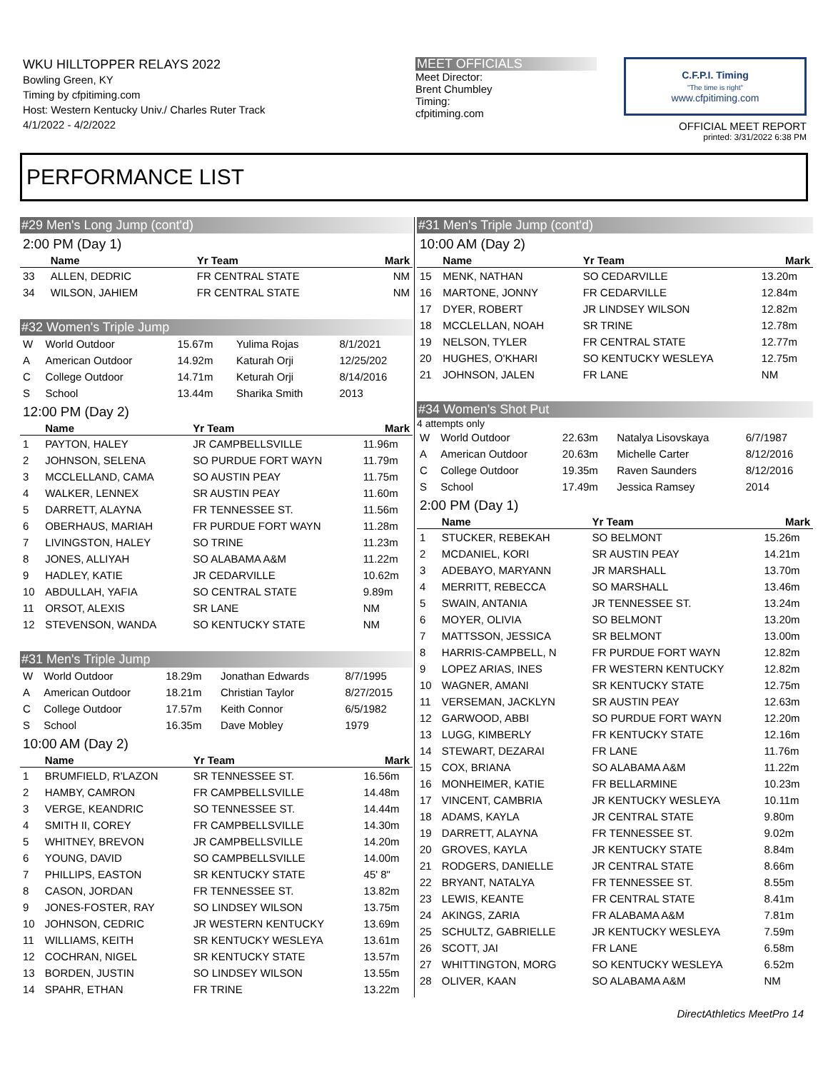WKU HILLTOPPER RELAYS 2022
Bowling Green, KY
Timing by cfpitiming.com
Host: Western Kentucky Univ./ Charles Ruter Track
4/1/2022 - 4/2/2022
MEET OFFICIALS
Meet Director:
Brent Chumbley
Timing:
cfpitiming.com
C.F.P.I. Timing
"The time is right"
www.cfpitiming.com
OFFICIAL MEET REPORT
printed: 3/31/2022 6:38 PM
PERFORMANCE LIST
#29 Men's Long Jump (cont'd)
2:00 PM (Day 1)
| | Name | Yr Team | Mark |
| --- | --- | --- | --- |
| 33 | ALLEN, DEDRIC | FR CENTRAL STATE | NM |
| 34 | WILSON, JAHIEM | FR CENTRAL STATE | NM |
#32 Women's Triple Jump
| W | World Outdoor | 15.67m | Yulima Rojas | 8/1/2021 |
| A | American Outdoor | 14.92m | Katurah Orji | 12/25/202 |
| C | College Outdoor | 14.71m | Keturah Orji | 8/14/2016 |
| S | School | 13.44m | Sharika Smith | 2013 |
12:00 PM (Day 2)
| | Name | Yr Team | Mark |
| --- | --- | --- | --- |
| 1 | PAYTON, HALEY | JR CAMPBELLSVILLE | 11.96m |
| 2 | JOHNSON, SELENA | SO PURDUE FORT WAYN | 11.79m |
| 3 | MCCLELLAND, CAMA | SO AUSTIN PEAY | 11.75m |
| 4 | WALKER, LENNEX | SR AUSTIN PEAY | 11.60m |
| 5 | DARRETT, ALAYNA | FR TENNESSEE ST. | 11.56m |
| 6 | OBERHAUS, MARIAH | FR PURDUE FORT WAYN | 11.28m |
| 7 | LIVINGSTON, HALEY | SO TRINE | 11.23m |
| 8 | JONES, ALLIYAH | SO ALABAMA A&M | 11.22m |
| 9 | HADLEY, KATIE | JR CEDARVILLE | 10.62m |
| 10 | ABDULLAH, YAFIA | SO CENTRAL STATE | 9.89m |
| 11 | ORSOT, ALEXIS | SR LANE | NM |
| 12 | STEVENSON, WANDA | SO KENTUCKY STATE | NM |
#31 Men's Triple Jump
| W | World Outdoor | 18.29m | Jonathan Edwards | 8/7/1995 |
| A | American Outdoor | 18.21m | Christian Taylor | 8/27/2015 |
| C | College Outdoor | 17.57m | Keith Connor | 6/5/1982 |
| S | School | 16.35m | Dave Mobley | 1979 |
10:00 AM (Day 2)
| | Name | Yr Team | Mark |
| --- | --- | --- | --- |
| 1 | BRUMFIELD, R'LAZON | SR TENNESSEE ST. | 16.56m |
| 2 | HAMBY, CAMRON | FR CAMPBELLSVILLE | 14.48m |
| 3 | VERGE, KEANDRIC | SO TENNESSEE ST. | 14.44m |
| 4 | SMITH II, COREY | FR CAMPBELLSVILLE | 14.30m |
| 5 | WHITNEY, BREVON | JR CAMPBELLSVILLE | 14.20m |
| 6 | YOUNG, DAVID | SO CAMPBELLSVILLE | 14.00m |
| 7 | PHILLIPS, EASTON | SR KENTUCKY STATE | 45' 8" |
| 8 | CASON, JORDAN | FR TENNESSEE ST. | 13.82m |
| 9 | JONES-FOSTER, RAY | SO LINDSEY WILSON | 13.75m |
| 10 | JOHNSON, CEDRIC | JR WESTERN KENTUCKY | 13.69m |
| 11 | WILLIAMS, KEITH | SR KENTUCKY WESLEYA | 13.61m |
| 12 | COCHRAN, NIGEL | SR KENTUCKY STATE | 13.57m |
| 13 | BORDEN, JUSTIN | SO LINDSEY WILSON | 13.55m |
| 14 | SPAHR, ETHAN | FR TRINE | 13.22m |
#31 Men's Triple Jump (cont'd)
10:00 AM (Day 2)
| | Name | Yr Team | Mark |
| --- | --- | --- | --- |
| 15 | MENK, NATHAN | SO CEDARVILLE | 13.20m |
| 16 | MARTONE, JONNY | FR CEDARVILLE | 12.84m |
| 17 | DYER, ROBERT | JR LINDSEY WILSON | 12.82m |
| 18 | MCCLELLAN, NOAH | SR TRINE | 12.78m |
| 19 | NELSON, TYLER | FR CENTRAL STATE | 12.77m |
| 20 | HUGHES, O'KHARI | SO KENTUCKY WESLEYA | 12.75m |
| 21 | JOHNSON, JALEN | FR LANE | NM |
#34 Women's Shot Put
4 attempts only
| W | World Outdoor | 22.63m | Natalya Lisovskaya | 6/7/1987 |
| A | American Outdoor | 20.63m | Michelle Carter | 8/12/2016 |
| C | College Outdoor | 19.35m | Raven Saunders | 8/12/2016 |
| S | School | 17.49m | Jessica Ramsey | 2014 |
2:00 PM (Day 1)
| | Name | Yr Team | Mark |
| --- | --- | --- | --- |
| 1 | STUCKER, REBEKAH | SO BELMONT | 15.26m |
| 2 | MCDANIEL, KORI | SR AUSTIN PEAY | 14.21m |
| 3 | ADEBAYO, MARYANN | JR MARSHALL | 13.70m |
| 4 | MERRITT, REBECCA | SO MARSHALL | 13.46m |
| 5 | SWAIN, ANTANIA | JR TENNESSEE ST. | 13.24m |
| 6 | MOYER, OLIVIA | SO BELMONT | 13.20m |
| 7 | MATTSSON, JESSICA | SR BELMONT | 13.00m |
| 8 | HARRIS-CAMPBELL, N | FR PURDUE FORT WAYN | 12.82m |
| 9 | LOPEZ ARIAS, INES | FR WESTERN KENTUCKY | 12.82m |
| 10 | WAGNER, AMANI | SR KENTUCKY STATE | 12.75m |
| 11 | VERSEMAN, JACKLYN | SR AUSTIN PEAY | 12.63m |
| 12 | GARWOOD, ABBI | SO PURDUE FORT WAYN | 12.20m |
| 13 | LUGG, KIMBERLY | FR KENTUCKY STATE | 12.16m |
| 14 | STEWART, DEZARAI | FR LANE | 11.76m |
| 15 | COX, BRIANA | SO ALABAMA A&M | 11.22m |
| 16 | MONHEIMER, KATIE | FR BELLARMINE | 10.23m |
| 17 | VINCENT, CAMBRIA | JR KENTUCKY WESLEYA | 10.11m |
| 18 | ADAMS, KAYLA | JR CENTRAL STATE | 9.80m |
| 19 | DARRETT, ALAYNA | FR TENNESSEE ST. | 9.02m |
| 20 | GROVES, KAYLA | JR KENTUCKY STATE | 8.84m |
| 21 | RODGERS, DANIELLE | JR CENTRAL STATE | 8.66m |
| 22 | BRYANT, NATALYA | FR TENNESSEE ST. | 8.55m |
| 23 | LEWIS, KEANTE | FR CENTRAL STATE | 8.41m |
| 24 | AKINGS, ZARIA | FR ALABAMA A&M | 7.81m |
| 25 | SCHULTZ, GABRIELLE | JR KENTUCKY WESLEYA | 7.59m |
| 26 | SCOTT, JAI | FR LANE | 6.58m |
| 27 | WHITTINGTON, MORG | SO KENTUCKY WESLEYA | 6.52m |
| 28 | OLIVER, KAAN | SO ALABAMA A&M | NM |
DirectAthletics MeetPro 14